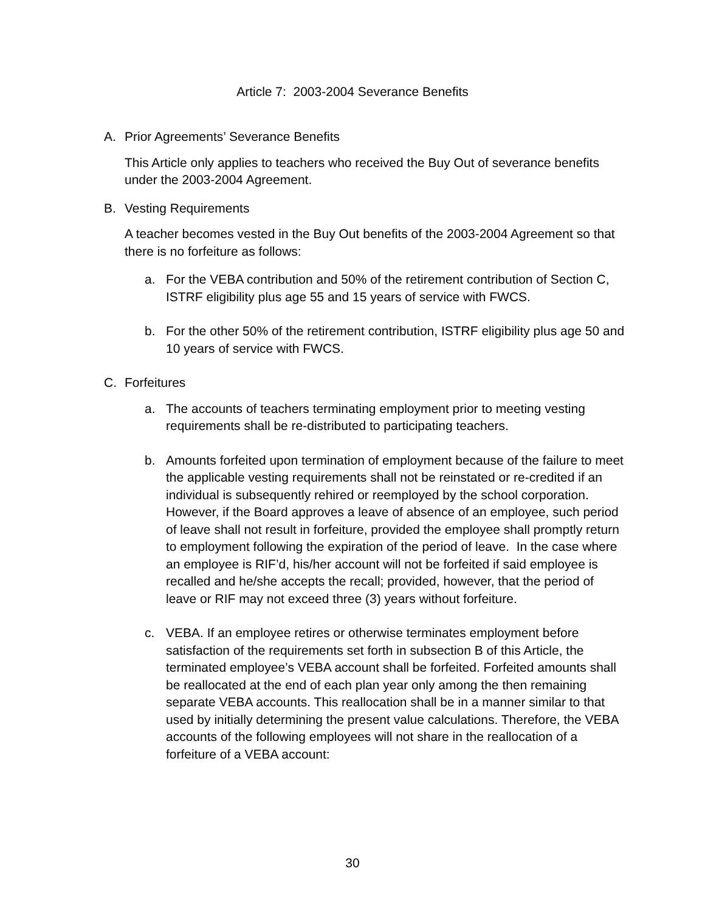Article 7: 2003-2004 Severance Benefits
A. Prior Agreements’ Severance Benefits
This Article only applies to teachers who received the Buy Out of severance benefits under the 2003-2004 Agreement.
B. Vesting Requirements
A teacher becomes vested in the Buy Out benefits of the 2003-2004 Agreement so that there is no forfeiture as follows:
a. For the VEBA contribution and 50% of the retirement contribution of Section C, ISTRF eligibility plus age 55 and 15 years of service with FWCS.
b. For the other 50% of the retirement contribution, ISTRF eligibility plus age 50 and 10 years of service with FWCS.
C. Forfeitures
a. The accounts of teachers terminating employment prior to meeting vesting requirements shall be re-distributed to participating teachers.
b. Amounts forfeited upon termination of employment because of the failure to meet the applicable vesting requirements shall not be reinstated or re-credited if an individual is subsequently rehired or reemployed by the school corporation. However, if the Board approves a leave of absence of an employee, such period of leave shall not result in forfeiture, provided the employee shall promptly return to employment following the expiration of the period of leave. In the case where an employee is RIF’d, his/her account will not be forfeited if said employee is recalled and he/she accepts the recall; provided, however, that the period of leave or RIF may not exceed three (3) years without forfeiture.
c. VEBA. If an employee retires or otherwise terminates employment before satisfaction of the requirements set forth in subsection B of this Article, the terminated employee’s VEBA account shall be forfeited. Forfeited amounts shall be reallocated at the end of each plan year only among the then remaining separate VEBA accounts. This reallocation shall be in a manner similar to that used by initially determining the present value calculations. Therefore, the VEBA accounts of the following employees will not share in the reallocation of a forfeiture of a VEBA account:
30